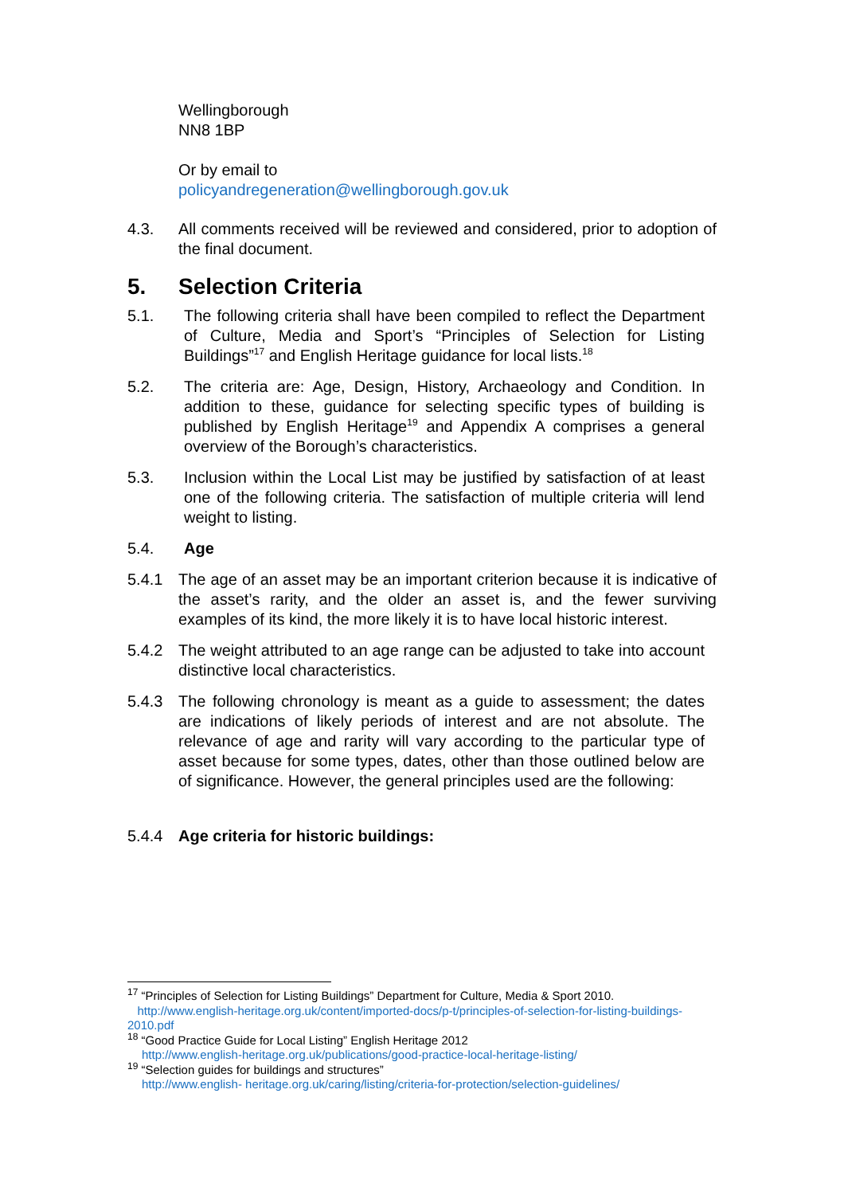Wellingborough
NN8 1BP
Or by email to
policyandregeneration@wellingborough.gov.uk
4.3. All comments received will be reviewed and considered, prior to adoption of the final document.
5. Selection Criteria
5.1. The following criteria shall have been compiled to reflect the Department of Culture, Media and Sport’s “Principles of Selection for Listing Buildings”<sup>17</sup> and English Heritage guidance for local lists.<sup>18</sup>
5.2. The criteria are: Age, Design, History, Archaeology and Condition. In addition to these, guidance for selecting specific types of building is published by English Heritage<sup>19</sup> and Appendix A comprises a general overview of the Borough’s characteristics.
5.3. Inclusion within the Local List may be justified by satisfaction of at least one of the following criteria. The satisfaction of multiple criteria will lend weight to listing.
5.4. Age
5.4.1 The age of an asset may be an important criterion because it is indicative of the asset’s rarity, and the older an asset is, and the fewer surviving examples of its kind, the more likely it is to have local historic interest.
5.4.2 The weight attributed to an age range can be adjusted to take into account distinctive local characteristics.
5.4.3 The following chronology is meant as a guide to assessment; the dates are indications of likely periods of interest and are not absolute. The relevance of age and rarity will vary according to the particular type of asset because for some types, dates, other than those outlined below are of significance. However, the general principles used are the following:
5.4.4 Age criteria for historic buildings:
<sup>17</sup> “Principles of Selection for Listing Buildings” Department for Culture, Media & Sport 2010.
http://www.english-heritage.org.uk/content/imported-docs/p-t/principles-of-selection-for-listing-buildings-2010.pdf
<sup>18</sup> “Good Practice Guide for Local Listing” English Heritage 2012
http://www.english-heritage.org.uk/publications/good-practice-local-heritage-listing/
<sup>19</sup> “Selection guides for buildings and structures”
http://www.english- heritage.org.uk/caring/listing/criteria-for-protection/selection-guidelines/